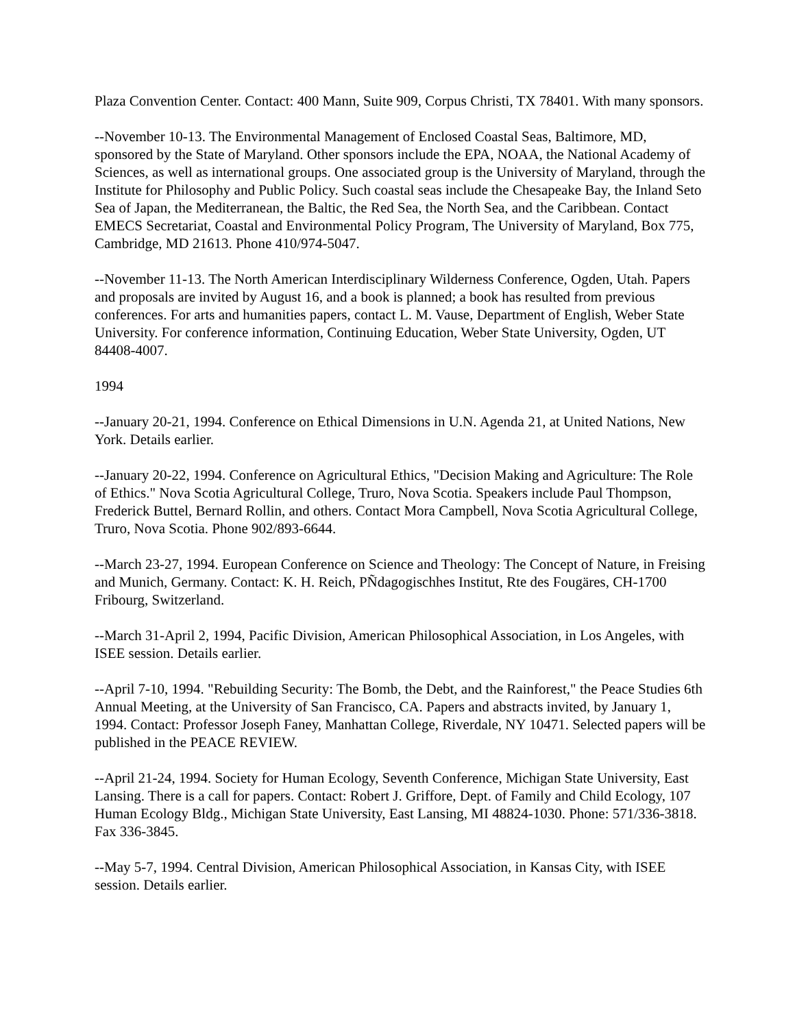Plaza Convention Center. Contact: 400 Mann, Suite 909, Corpus Christi, TX 78401. With many sponsors.
--November 10-13. The Environmental Management of Enclosed Coastal Seas, Baltimore, MD, sponsored by the State of Maryland. Other sponsors include the EPA, NOAA, the National Academy of Sciences, as well as international groups. One associated group is the University of Maryland, through the Institute for Philosophy and Public Policy. Such coastal seas include the Chesapeake Bay, the Inland Seto Sea of Japan, the Mediterranean, the Baltic, the Red Sea, the North Sea, and the Caribbean. Contact EMECS Secretariat, Coastal and Environmental Policy Program, The University of Maryland, Box 775, Cambridge, MD 21613. Phone 410/974-5047.
--November 11-13. The North American Interdisciplinary Wilderness Conference, Ogden, Utah. Papers and proposals are invited by August 16, and a book is planned; a book has resulted from previous conferences. For arts and humanities papers, contact L. M. Vause, Department of English, Weber State University. For conference information, Continuing Education, Weber State University, Ogden, UT 84408-4007.
1994
--January 20-21, 1994. Conference on Ethical Dimensions in U.N. Agenda 21, at United Nations, New York. Details earlier.
--January 20-22, 1994. Conference on Agricultural Ethics, "Decision Making and Agriculture: The Role of Ethics." Nova Scotia Agricultural College, Truro, Nova Scotia. Speakers include Paul Thompson, Frederick Buttel, Bernard Rollin, and others. Contact Mora Campbell, Nova Scotia Agricultural College, Truro, Nova Scotia. Phone 902/893-6644.
--March 23-27, 1994. European Conference on Science and Theology: The Concept of Nature, in Freising and Munich, Germany. Contact: K. H. Reich, PÑdagogischhes Institut, Rte des Fougäres, CH-1700 Fribourg, Switzerland.
--March 31-April 2, 1994, Pacific Division, American Philosophical Association, in Los Angeles, with ISEE session. Details earlier.
--April 7-10, 1994. "Rebuilding Security: The Bomb, the Debt, and the Rainforest," the Peace Studies 6th Annual Meeting, at the University of San Francisco, CA. Papers and abstracts invited, by January 1, 1994. Contact: Professor Joseph Faney, Manhattan College, Riverdale, NY 10471. Selected papers will be published in the PEACE REVIEW.
--April 21-24, 1994. Society for Human Ecology, Seventh Conference, Michigan State University, East Lansing. There is a call for papers. Contact: Robert J. Griffore, Dept. of Family and Child Ecology, 107 Human Ecology Bldg., Michigan State University, East Lansing, MI 48824-1030. Phone: 571/336-3818. Fax 336-3845.
--May 5-7, 1994. Central Division, American Philosophical Association, in Kansas City, with ISEE session. Details earlier.